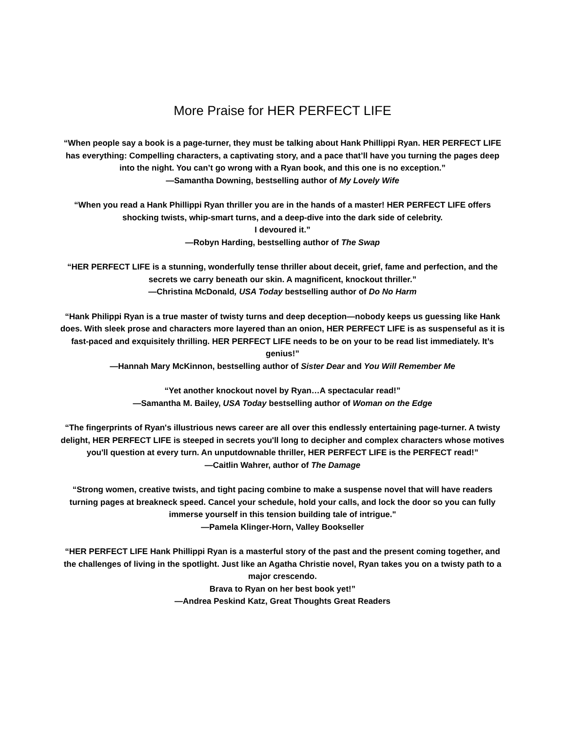More Praise for HER PERFECT LIFE
“When people say a book is a page-turner, they must be talking about Hank Phillippi Ryan. HER PERFECT LIFE has everything: Compelling characters, a captivating story, and a pace that’ll have you turning the pages deep into the night. You can’t go wrong with a Ryan book, and this one is no exception.”
—Samantha Downing, bestselling author of My Lovely Wife
“When you read a Hank Phillippi Ryan thriller you are in the hands of a master! HER PERFECT LIFE offers shocking twists, whip-smart turns, and a deep-dive into the dark side of celebrity.
I devoured it.”
—Robyn Harding, bestselling author of The Swap
“HER PERFECT LIFE is a stunning, wonderfully tense thriller about deceit, grief, fame and perfection, and the secrets we carry beneath our skin. A magnificent, knockout thriller.”
—Christina McDonald, USA Today bestselling author of Do No Harm
“Hank Philippi Ryan is a true master of twisty turns and deep deception—nobody keeps us guessing like Hank does. With sleek prose and characters more layered than an onion, HER PERFECT LIFE is as suspenseful as it is fast-paced and exquisitely thrilling. HER PERFECT LIFE needs to be on your to be read list immediately. It’s genius!”
—Hannah Mary McKinnon, bestselling author of Sister Dear and You Will Remember Me
“Yet another knockout novel by Ryan…A spectacular read!”
—Samantha M. Bailey, USA Today bestselling author of Woman on the Edge
“The fingerprints of Ryan's illustrious news career are all over this endlessly entertaining page-turner. A twisty delight, HER PERFECT LIFE is steeped in secrets you'll long to decipher and complex characters whose motives you'll question at every turn. An unputdownable thriller, HER PERFECT LIFE is the PERFECT read!”
—Caitlin Wahrer, author of The Damage
“Strong women, creative twists, and tight pacing combine to make a suspense novel that will have readers turning pages at breakneck speed. Cancel your schedule, hold your calls, and lock the door so you can fully immerse yourself in this tension building tale of intrigue."
—Pamela Klinger-Horn, Valley Bookseller
“HER PERFECT LIFE Hank Phillippi Ryan is a masterful story of the past and the present coming together, and the challenges of living in the spotlight. Just like an Agatha Christie novel, Ryan takes you on a twisty path to a major crescendo.
Brava to Ryan on her best book yet!”
—Andrea Peskind Katz, Great Thoughts Great Readers